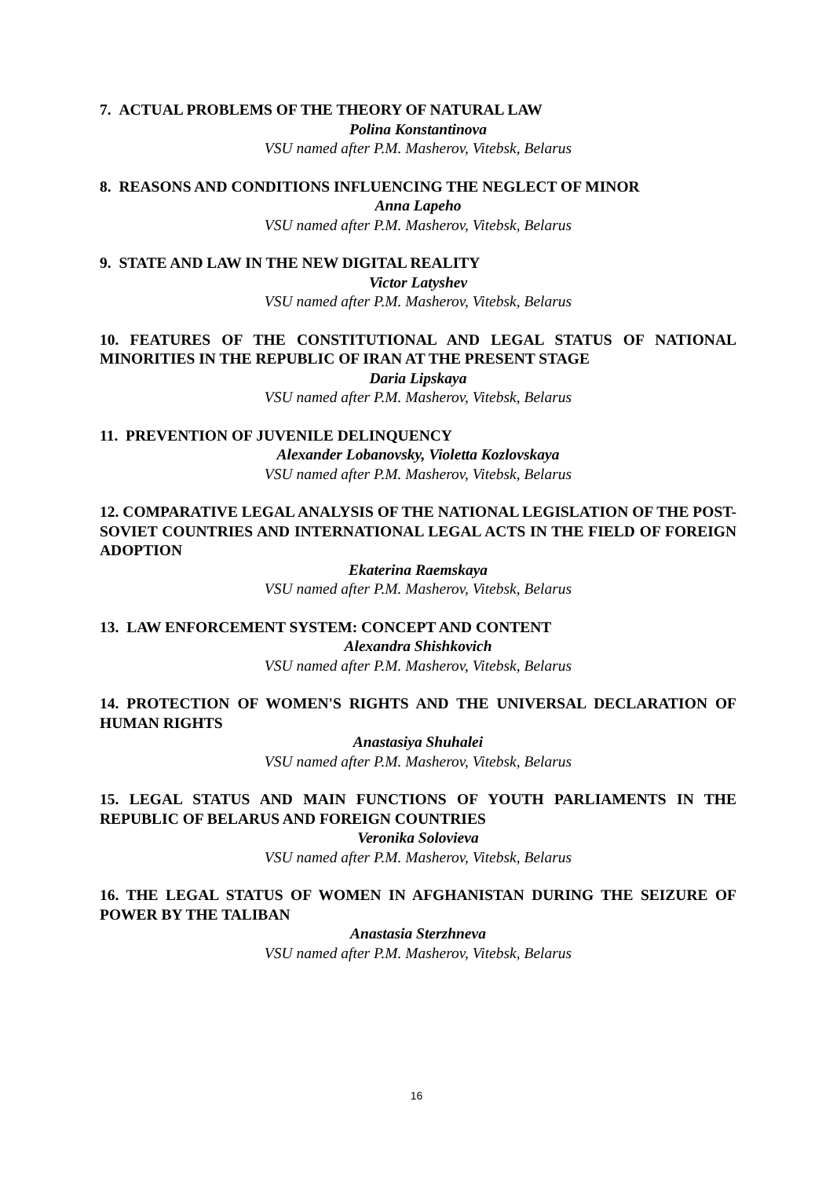7. ACTUAL PROBLEMS OF THE THEORY OF NATURAL LAW
Polina Konstantinova
VSU named after P.M. Masherov, Vitebsk, Belarus
8. REASONS AND CONDITIONS INFLUENCING THE NEGLECT OF MINOR
Anna Lapeho
VSU named after P.M. Masherov, Vitebsk, Belarus
9. STATE AND LAW IN THE NEW DIGITAL REALITY
Victor Latyshev
VSU named after P.M. Masherov, Vitebsk, Belarus
10. FEATURES OF THE CONSTITUTIONAL AND LEGAL STATUS OF NATIONAL MINORITIES IN THE REPUBLIC OF IRAN AT THE PRESENT STAGE
Daria Lipskaya
VSU named after P.M. Masherov, Vitebsk, Belarus
11. PREVENTION OF JUVENILE DELINQUENCY
Alexander Lobanovsky, Violetta Kozlovskaya
VSU named after P.M. Masherov, Vitebsk, Belarus
12. COMPARATIVE LEGAL ANALYSIS OF THE NATIONAL LEGISLATION OF THE POST-SOVIET COUNTRIES AND INTERNATIONAL LEGAL ACTS IN THE FIELD OF FOREIGN ADOPTION
Ekaterina Raemskaya
VSU named after P.M. Masherov, Vitebsk, Belarus
13. LAW ENFORCEMENT SYSTEM: CONCEPT AND CONTENT
Alexandra Shishkovich
VSU named after P.M. Masherov, Vitebsk, Belarus
14. PROTECTION OF WOMEN'S RIGHTS AND THE UNIVERSAL DECLARATION OF HUMAN RIGHTS
Anastasiya Shuhalei
VSU named after P.M. Masherov, Vitebsk, Belarus
15. LEGAL STATUS AND MAIN FUNCTIONS OF YOUTH PARLIAMENTS IN THE REPUBLIC OF BELARUS AND FOREIGN COUNTRIES
Veronika Solovieva
VSU named after P.M. Masherov, Vitebsk, Belarus
16. THE LEGAL STATUS OF WOMEN IN AFGHANISTAN DURING THE SEIZURE OF POWER BY THE TALIBAN
Anastasia Sterzhneva
VSU named after P.M. Masherov, Vitebsk, Belarus
16